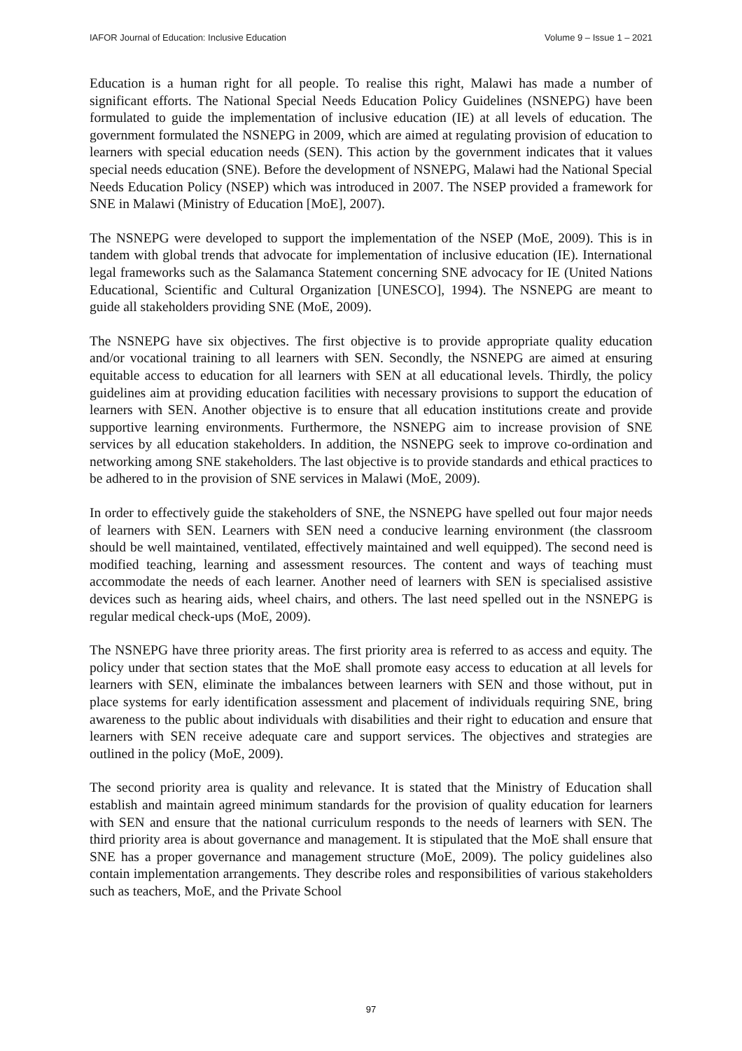IAFOR Journal of Education: Inclusive Education Volume 9 – Issue 1 – 2021
Education is a human right for all people. To realise this right, Malawi has made a number of significant efforts. The National Special Needs Education Policy Guidelines (NSNEPG) have been formulated to guide the implementation of inclusive education (IE) at all levels of education. The government formulated the NSNEPG in 2009, which are aimed at regulating provision of education to learners with special education needs (SEN). This action by the government indicates that it values special needs education (SNE). Before the development of NSNEPG, Malawi had the National Special Needs Education Policy (NSEP) which was introduced in 2007. The NSEP provided a framework for SNE in Malawi (Ministry of Education [MoE], 2007).
The NSNEPG were developed to support the implementation of the NSEP (MoE, 2009). This is in tandem with global trends that advocate for implementation of inclusive education (IE). International legal frameworks such as the Salamanca Statement concerning SNE advocacy for IE (United Nations Educational, Scientific and Cultural Organization [UNESCO], 1994). The NSNEPG are meant to guide all stakeholders providing SNE (MoE, 2009).
The NSNEPG have six objectives. The first objective is to provide appropriate quality education and/or vocational training to all learners with SEN. Secondly, the NSNEPG are aimed at ensuring equitable access to education for all learners with SEN at all educational levels. Thirdly, the policy guidelines aim at providing education facilities with necessary provisions to support the education of learners with SEN. Another objective is to ensure that all education institutions create and provide supportive learning environments. Furthermore, the NSNEPG aim to increase provision of SNE services by all education stakeholders. In addition, the NSNEPG seek to improve co-ordination and networking among SNE stakeholders. The last objective is to provide standards and ethical practices to be adhered to in the provision of SNE services in Malawi (MoE, 2009).
In order to effectively guide the stakeholders of SNE, the NSNEPG have spelled out four major needs of learners with SEN. Learners with SEN need a conducive learning environment (the classroom should be well maintained, ventilated, effectively maintained and well equipped). The second need is modified teaching, learning and assessment resources. The content and ways of teaching must accommodate the needs of each learner. Another need of learners with SEN is specialised assistive devices such as hearing aids, wheel chairs, and others. The last need spelled out in the NSNEPG is regular medical check-ups (MoE, 2009).
The NSNEPG have three priority areas. The first priority area is referred to as access and equity. The policy under that section states that the MoE shall promote easy access to education at all levels for learners with SEN, eliminate the imbalances between learners with SEN and those without, put in place systems for early identification assessment and placement of individuals requiring SNE, bring awareness to the public about individuals with disabilities and their right to education and ensure that learners with SEN receive adequate care and support services. The objectives and strategies are outlined in the policy (MoE, 2009).
The second priority area is quality and relevance. It is stated that the Ministry of Education shall establish and maintain agreed minimum standards for the provision of quality education for learners with SEN and ensure that the national curriculum responds to the needs of learners with SEN. The third priority area is about governance and management. It is stipulated that the MoE shall ensure that SNE has a proper governance and management structure (MoE, 2009). The policy guidelines also contain implementation arrangements. They describe roles and responsibilities of various stakeholders such as teachers, MoE, and the Private School
97